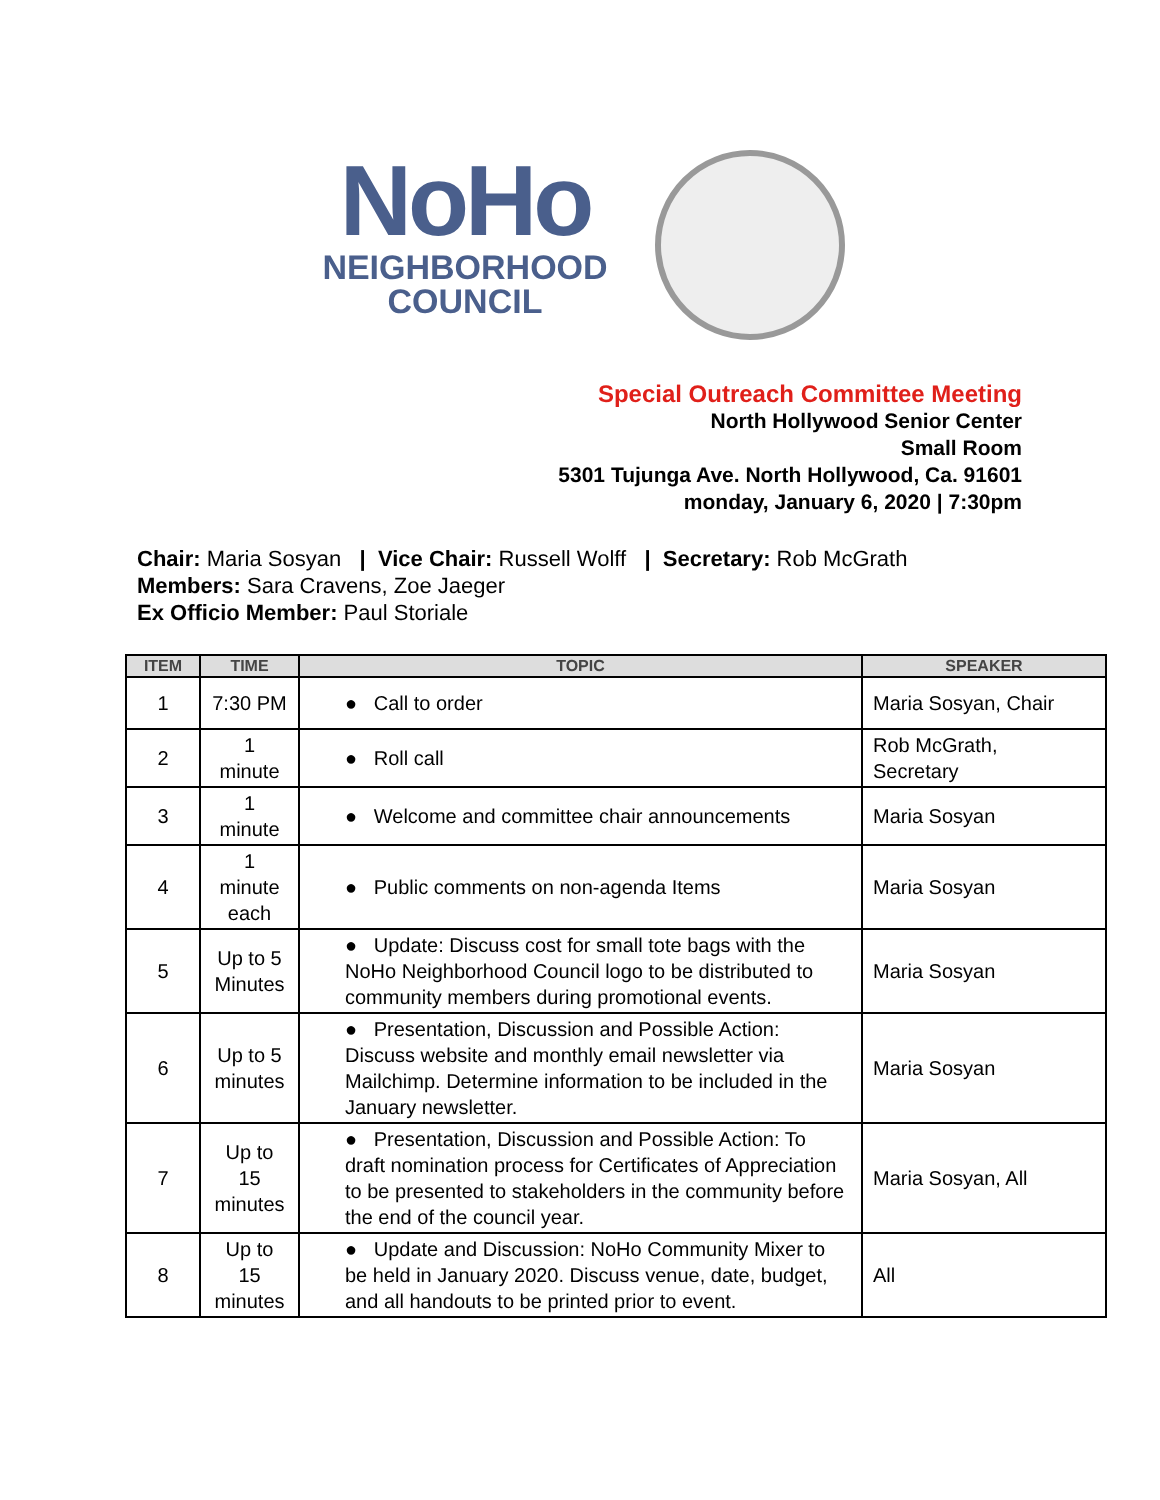NoHo
NEIGHBORHOOD
COUNCIL
Special Outreach Committee Meeting
North Hollywood Senior Center
Small Room
5301 Tujunga Ave. North Hollywood, Ca. 91601
monday, January 6, 2020 | 7:30pm
Chair: Maria Sosyan | Vice Chair: Russell Wolff | Secretary: Rob McGrath
Members: Sara Cravens, Zoe Jaeger
Ex Officio Member: Paul Storiale
| ITEM | TIME | TOPIC | SPEAKER |
| --- | --- | --- | --- |
| 1 | 7:30 PM | ● Call to order | Maria Sosyan, Chair |
| 2 | 1 minute | ● Roll call | Rob McGrath, Secretary |
| 3 | 1 minute | ● Welcome and committee chair announcements | Maria Sosyan |
| 4 | 1 minute each | ● Public comments on non-agenda Items | Maria Sosyan |
| 5 | Up to 5 Minutes | ● Update: Discuss cost for small tote bags with the NoHo Neighborhood Council logo to be distributed to community members during promotional events. | Maria Sosyan |
| 6 | Up to 5 minutes | ● Presentation, Discussion and Possible Action: Discuss website and monthly email newsletter via Mailchimp. Determine information to be included in the January newsletter. | Maria Sosyan |
| 7 | Up to 15 minutes | ● Presentation, Discussion and Possible Action: To draft nomination process for Certificates of Appreciation to be presented to stakeholders in the community before the end of the council year. | Maria Sosyan, All |
| 8 | Up to 15 minutes | ● Update and Discussion: NoHo Community Mixer to be held in January 2020. Discuss venue, date, budget, and all handouts to be printed prior to event. | All |